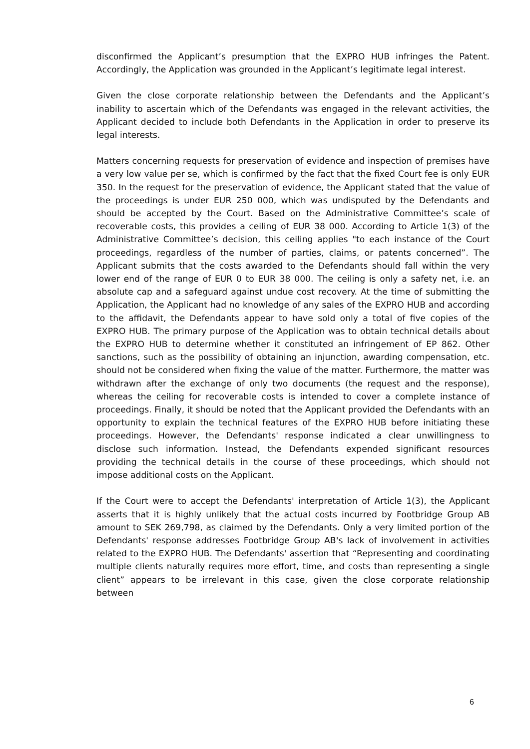disconfirmed the Applicant’s presumption that the EXPRO HUB infringes the Patent. Accordingly, the Application was grounded in the Applicant’s legitimate legal interest.
Given the close corporate relationship between the Defendants and the Applicant’s inability to ascertain which of the Defendants was engaged in the relevant activities, the Applicant decided to include both Defendants in the Application in order to preserve its legal interests.
Matters concerning requests for preservation of evidence and inspection of premises have a very low value per se, which is confirmed by the fact that the fixed Court fee is only EUR 350. In the request for the preservation of evidence, the Applicant stated that the value of the proceedings is under EUR 250 000, which was undisputed by the Defendants and should be accepted by the Court. Based on the Administrative Committee’s scale of recoverable costs, this provides a ceiling of EUR 38 000. According to Article 1(3) of the Administrative Committee’s decision, this ceiling applies "to each instance of the Court proceedings, regardless of the number of parties, claims, or patents concerned”. The Applicant submits that the costs awarded to the Defendants should fall within the very lower end of the range of EUR 0 to EUR 38 000. The ceiling is only a safety net, i.e. an absolute cap and a safeguard against undue cost recovery. At the time of submitting the Application, the Applicant had no knowledge of any sales of the EXPRO HUB and according to the affidavit, the Defendants appear to have sold only a total of five copies of the EXPRO HUB. The primary purpose of the Application was to obtain technical details about the EXPRO HUB to determine whether it constituted an infringement of EP 862. Other sanctions, such as the possibility of obtaining an injunction, awarding compensation, etc. should not be considered when fixing the value of the matter. Furthermore, the matter was withdrawn after the exchange of only two documents (the request and the response), whereas the ceiling for recoverable costs is intended to cover a complete instance of proceedings. Finally, it should be noted that the Applicant provided the Defendants with an opportunity to explain the technical features of the EXPRO HUB before initiating these proceedings. However, the Defendants' response indicated a clear unwillingness to disclose such information. Instead, the Defendants expended significant resources providing the technical details in the course of these proceedings, which should not impose additional costs on the Applicant.
If the Court were to accept the Defendants' interpretation of Article 1(3), the Applicant asserts that it is highly unlikely that the actual costs incurred by Footbridge Group AB amount to SEK 269,798, as claimed by the Defendants. Only a very limited portion of the Defendants' response addresses Footbridge Group AB's lack of involvement in activities related to the EXPRO HUB. The Defendants' assertion that “Representing and coordinating multiple clients naturally requires more effort, time, and costs than representing a single client” appears to be irrelevant in this case, given the close corporate relationship between
6